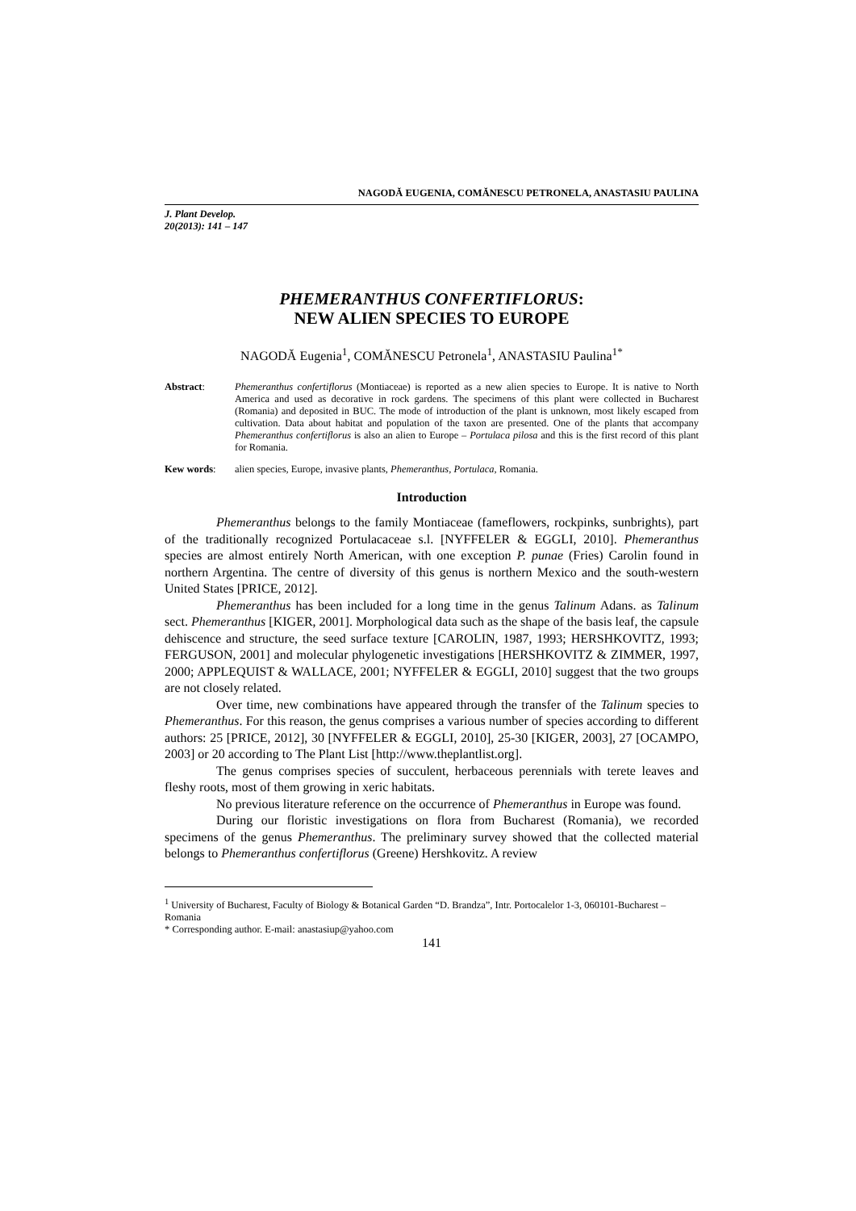NAGODĂ EUGENIA, COMĂNESCU PETRONELA, ANASTASIU PAULINA
J. Plant Develop.
20(2013): 141 – 147
PHEMERANTHUS CONFERTIFLORUS:
NEW ALIEN SPECIES TO EUROPE
NAGODĂ Eugenia<sup>1</sup>, COMĂNESCU Petronela<sup>1</sup>, ANASTASIU Paulina<sup>1*</sup>
Abstract: Phemeranthus confertiflorus (Montiaceae) is reported as a new alien species to Europe. It is native to North America and used as decorative in rock gardens. The specimens of this plant were collected in Bucharest (Romania) and deposited in BUC. The mode of introduction of the plant is unknown, most likely escaped from cultivation. Data about habitat and population of the taxon are presented. One of the plants that accompany Phemeranthus confertiflorus is also an alien to Europe – Portulaca pilosa and this is the first record of this plant for Romania.
Kew words: alien species, Europe, invasive plants, Phemeranthus, Portulaca, Romania.
Introduction
Phemeranthus belongs to the family Montiaceae (fameflowers, rockpinks, sunbrights), part of the traditionally recognized Portulacaceae s.l. [NYFFELER & EGGLI, 2010]. Phemeranthus species are almost entirely North American, with one exception P. punae (Fries) Carolin found in northern Argentina. The centre of diversity of this genus is northern Mexico and the south-western United States [PRICE, 2012].
Phemeranthus has been included for a long time in the genus Talinum Adans. as Talinum sect. Phemeranthus [KIGER, 2001]. Morphological data such as the shape of the basis leaf, the capsule dehiscence and structure, the seed surface texture [CAROLIN, 1987, 1993; HERSHKOVITZ, 1993; FERGUSON, 2001] and molecular phylogenetic investigations [HERSHKOVITZ & ZIMMER, 1997, 2000; APPLEQUIST & WALLACE, 2001; NYFFELER & EGGLI, 2010] suggest that the two groups are not closely related.
Over time, new combinations have appeared through the transfer of the Talinum species to Phemeranthus. For this reason, the genus comprises a various number of species according to different authors: 25 [PRICE, 2012], 30 [NYFFELER & EGGLI, 2010], 25-30 [KIGER, 2003], 27 [OCAMPO, 2003] or 20 according to The Plant List [http://www.theplantlist.org].
The genus comprises species of succulent, herbaceous perennials with terete leaves and fleshy roots, most of them growing in xeric habitats.
No previous literature reference on the occurrence of Phemeranthus in Europe was found.
During our floristic investigations on flora from Bucharest (Romania), we recorded specimens of the genus Phemeranthus. The preliminary survey showed that the collected material belongs to Phemeranthus confertiflorus (Greene) Hershkovitz. A review
<sup>1</sup> University of Bucharest, Faculty of Biology & Botanical Garden “D. Brandza”, Intr. Portocalelor 1-3, 060101-Bucharest – Romania
* Corresponding author. E-mail: anastasiup@yahoo.com
141